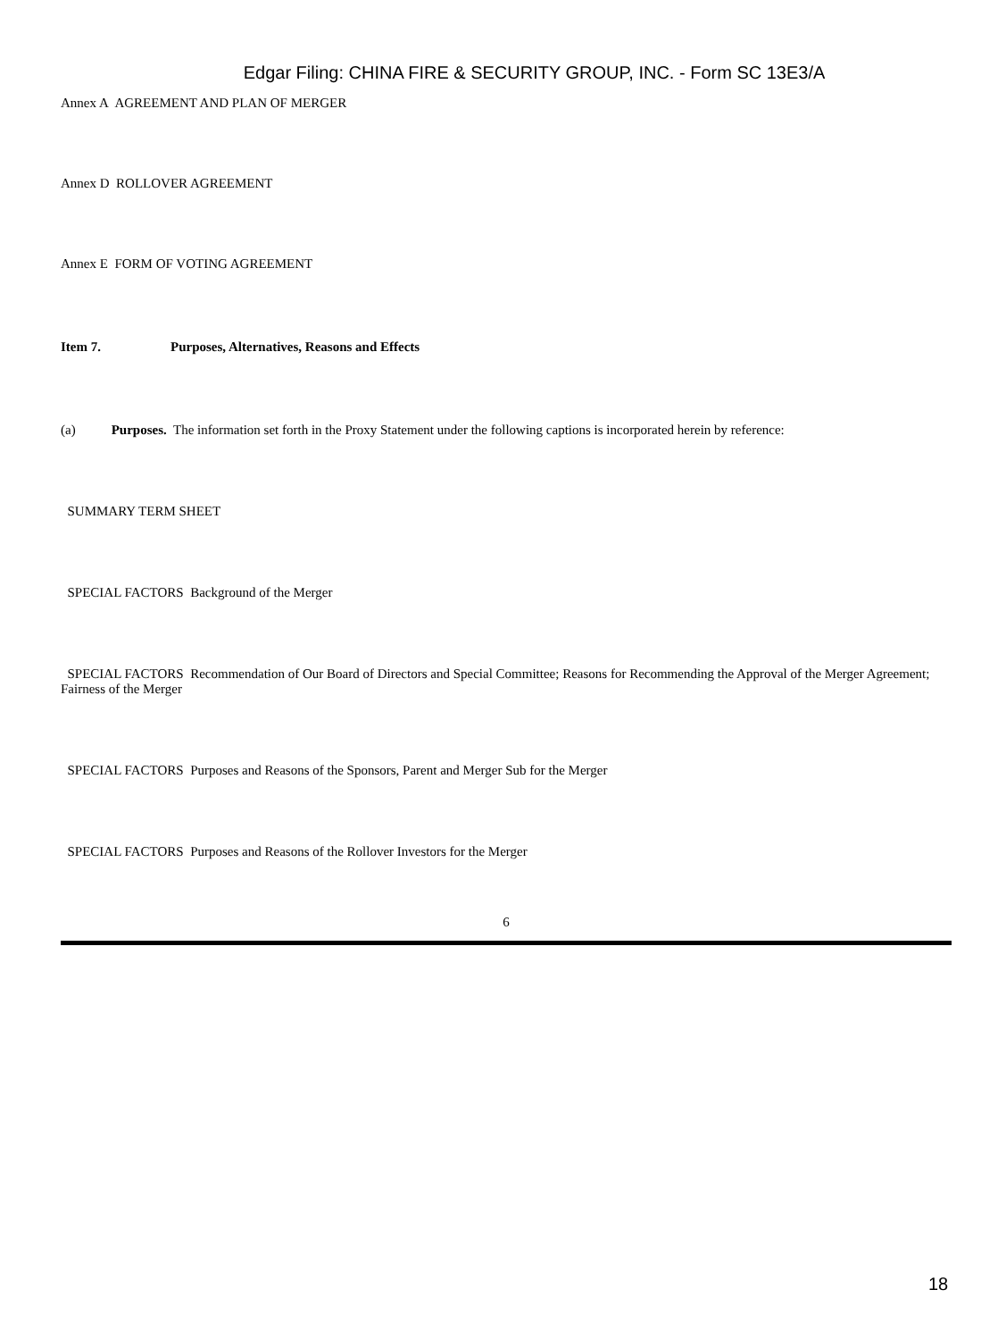Edgar Filing: CHINA FIRE & SECURITY GROUP, INC. - Form SC 13E3/A
Annex A AGREEMENT AND PLAN OF MERGER
Annex D ROLLOVER AGREEMENT
Annex E FORM OF VOTING AGREEMENT
Item 7. Purposes, Alternatives, Reasons and Effects
(a) Purposes. The information set forth in the Proxy Statement under the following captions is incorporated herein by reference:
SUMMARY TERM SHEET
SPECIAL FACTORS Background of the Merger
SPECIAL FACTORS Recommendation of Our Board of Directors and Special Committee; Reasons for Recommending the Approval of the Merger Agreement; Fairness of the Merger
SPECIAL FACTORS Purposes and Reasons of the Sponsors, Parent and Merger Sub for the Merger
SPECIAL FACTORS Purposes and Reasons of the Rollover Investors for the Merger
6
18